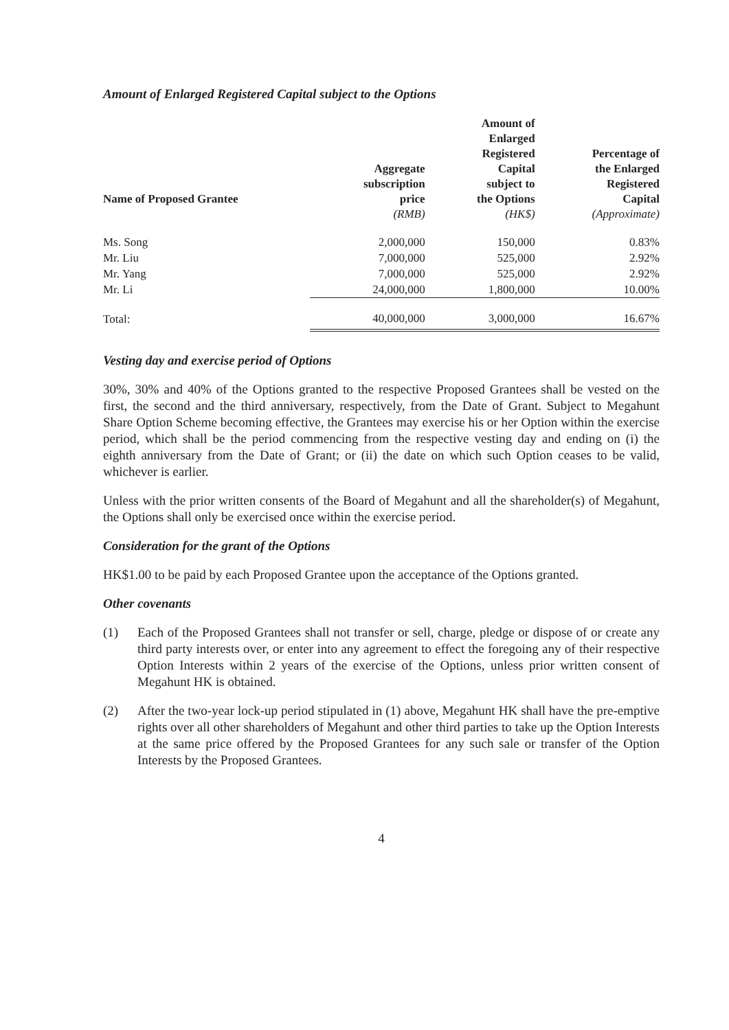Amount of Enlarged Registered Capital subject to the Options
| Name of Proposed Grantee | Aggregate subscription price | Amount of Enlarged Registered Capital subject to the Options | Percentage of the Enlarged Registered Capital |
| --- | --- | --- | --- |
| | (RMB) | (HK$) | (Approximate) |
| Ms. Song | 2,000,000 | 150,000 | 0.83% |
| Mr. Liu | 7,000,000 | 525,000 | 2.92% |
| Mr. Yang | 7,000,000 | 525,000 | 2.92% |
| Mr. Li | 24,000,000 | 1,800,000 | 10.00% |
| Total: | 40,000,000 | 3,000,000 | 16.67% |
Vesting day and exercise period of Options
30%, 30% and 40% of the Options granted to the respective Proposed Grantees shall be vested on the first, the second and the third anniversary, respectively, from the Date of Grant. Subject to Megahunt Share Option Scheme becoming effective, the Grantees may exercise his or her Option within the exercise period, which shall be the period commencing from the respective vesting day and ending on (i) the eighth anniversary from the Date of Grant; or (ii) the date on which such Option ceases to be valid, whichever is earlier.
Unless with the prior written consents of the Board of Megahunt and all the shareholder(s) of Megahunt, the Options shall only be exercised once within the exercise period.
Consideration for the grant of the Options
HK$1.00 to be paid by each Proposed Grantee upon the acceptance of the Options granted.
Other covenants
(1) Each of the Proposed Grantees shall not transfer or sell, charge, pledge or dispose of or create any third party interests over, or enter into any agreement to effect the foregoing any of their respective Option Interests within 2 years of the exercise of the Options, unless prior written consent of Megahunt HK is obtained.
(2) After the two-year lock-up period stipulated in (1) above, Megahunt HK shall have the pre-emptive rights over all other shareholders of Megahunt and other third parties to take up the Option Interests at the same price offered by the Proposed Grantees for any such sale or transfer of the Option Interests by the Proposed Grantees.
4